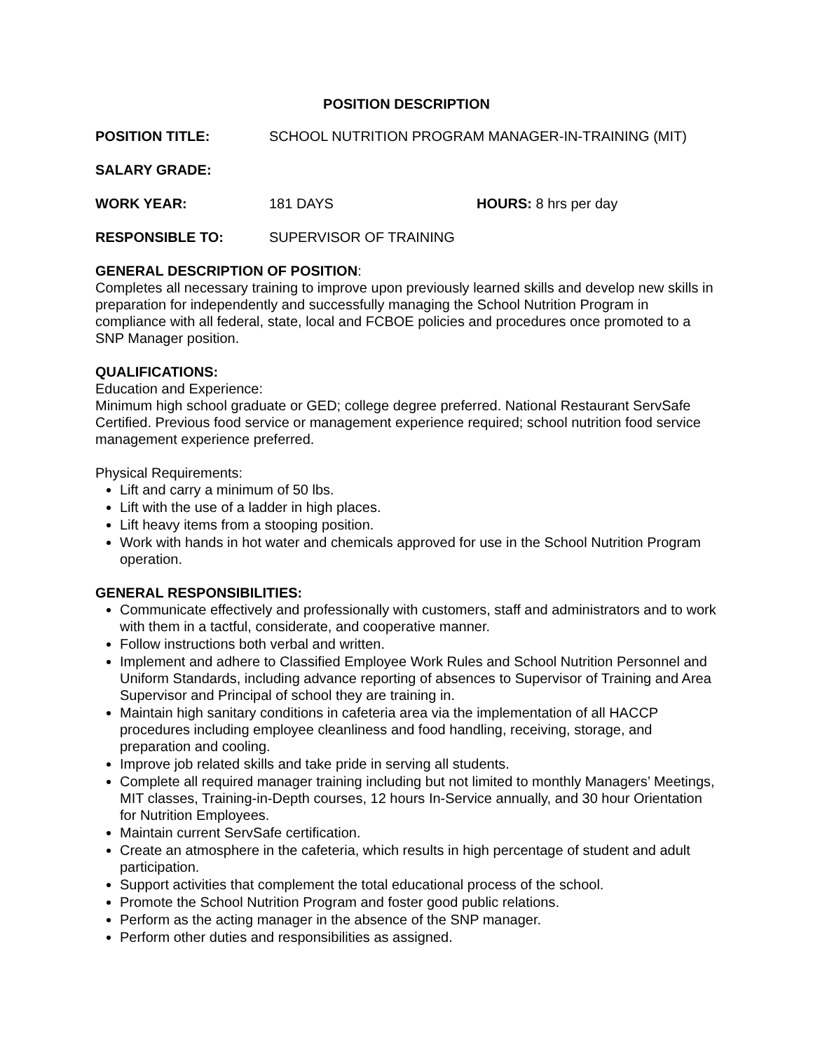POSITION DESCRIPTION
POSITION TITLE: SCHOOL NUTRITION PROGRAM MANAGER-IN-TRAINING (MIT)
SALARY GRADE:
WORK YEAR: 181 DAYS HOURS: 8 hrs per day
RESPONSIBLE TO: SUPERVISOR OF TRAINING
GENERAL DESCRIPTION OF POSITION:
Completes all necessary training to improve upon previously learned skills and develop new skills in preparation for independently and successfully managing the School Nutrition Program in compliance with all federal, state, local and FCBOE policies and procedures once promoted to a SNP Manager position.
QUALIFICATIONS:
Education and Experience:
Minimum high school graduate or GED; college degree preferred. National Restaurant ServSafe Certified. Previous food service or management experience required; school nutrition food service management experience preferred.
Physical Requirements:
Lift and carry a minimum of 50 lbs.
Lift with the use of a ladder in high places.
Lift heavy items from a stooping position.
Work with hands in hot water and chemicals approved for use in the School Nutrition Program operation.
GENERAL RESPONSIBILITIES:
Communicate effectively and professionally with customers, staff and administrators and to work with them in a tactful, considerate, and cooperative manner.
Follow instructions both verbal and written.
Implement and adhere to Classified Employee Work Rules and School Nutrition Personnel and Uniform Standards, including advance reporting of absences to Supervisor of Training and Area Supervisor and Principal of school they are training in.
Maintain high sanitary conditions in cafeteria area via the implementation of all HACCP procedures including employee cleanliness and food handling, receiving, storage, and preparation and cooling.
Improve job related skills and take pride in serving all students.
Complete all required manager training including but not limited to monthly Managers’ Meetings, MIT classes, Training-in-Depth courses, 12 hours In-Service annually, and 30 hour Orientation for Nutrition Employees.
Maintain current ServSafe certification.
Create an atmosphere in the cafeteria, which results in high percentage of student and adult participation.
Support activities that complement the total educational process of the school.
Promote the School Nutrition Program and foster good public relations.
Perform as the acting manager in the absence of the SNP manager.
Perform other duties and responsibilities as assigned.